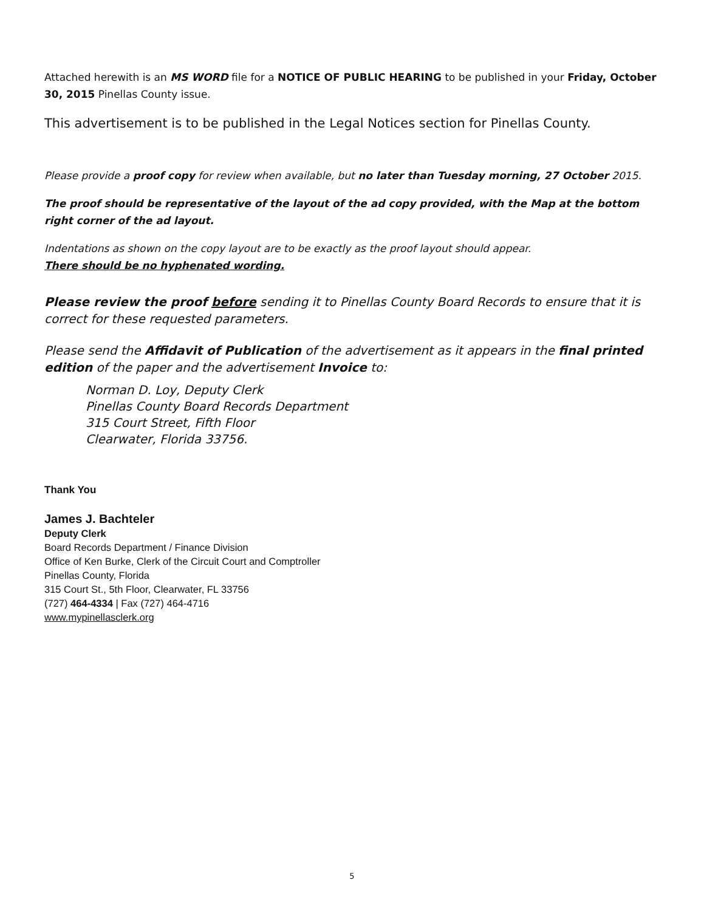Attached herewith is an MS WORD file for a NOTICE OF PUBLIC HEARING to be published in your Friday, October 30, 2015 Pinellas County issue.
This advertisement is to be published in the Legal Notices section for Pinellas County.
Please provide a proof copy for review when available, but no later than Tuesday morning, 27 October 2015.
The proof should be representative of the layout of the ad copy provided, with the Map at the bottom right corner of the ad layout.
Indentations as shown on the copy layout are to be exactly as the proof layout should appear.
There should be no hyphenated wording.
Please review the proof before sending it to Pinellas County Board Records to ensure that it is correct for these requested parameters.
Please send the Affidavit of Publication of the advertisement as it appears in the final printed edition of the paper and the advertisement Invoice to:
Norman D. Loy, Deputy Clerk
Pinellas County Board Records Department
315 Court Street, Fifth Floor
Clearwater, Florida 33756.
Thank You
James J. Bachteler
Deputy Clerk
Board Records Department / Finance Division
Office of Ken Burke, Clerk of the Circuit Court and Comptroller
Pinellas County, Florida
315 Court St., 5th Floor, Clearwater, FL 33756
(727) 464-4334 | Fax (727) 464-4716
www.mypinellasclerk.org
5